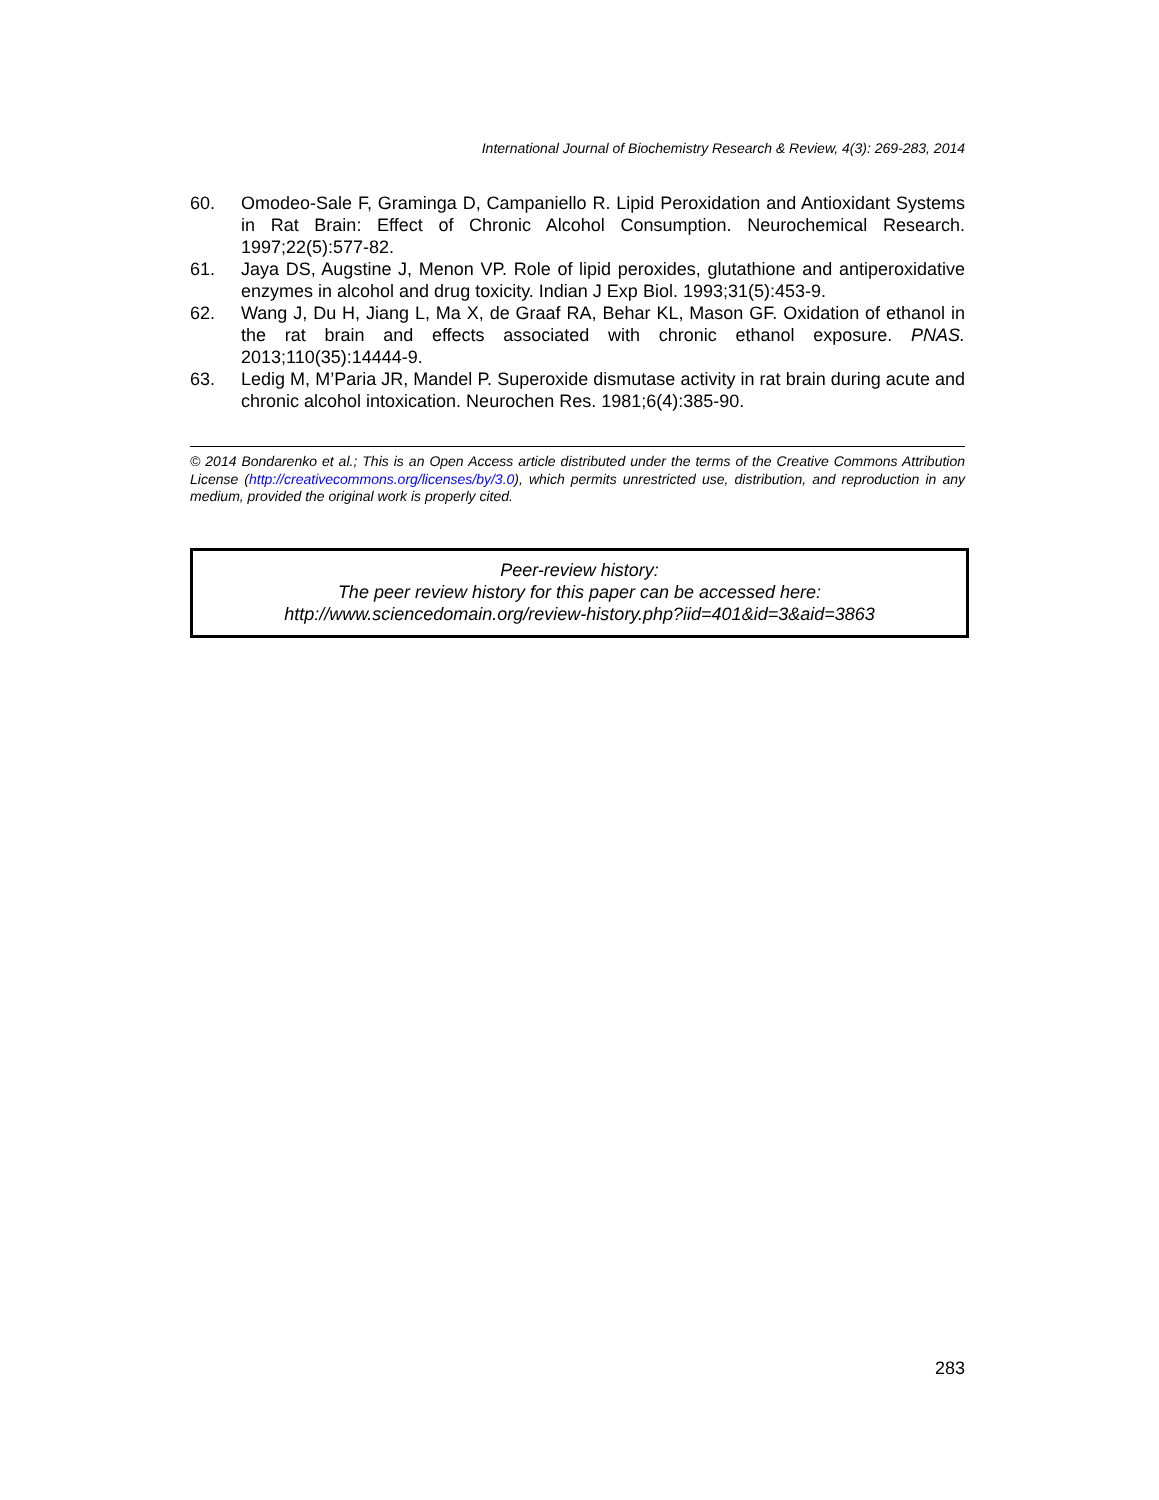International Journal of Biochemistry Research & Review, 4(3): 269-283, 2014
60. Omodeo-Sale F, Graminga D, Campaniello R. Lipid Peroxidation and Antioxidant Systems in Rat Brain: Effect of Chronic Alcohol Consumption. Neurochemical Research. 1997;22(5):577-82.
61. Jaya DS, Augstine J, Menon VP. Role of lipid peroxides, glutathione and antiperoxidative enzymes in alcohol and drug toxicity. Indian J Exp Biol. 1993;31(5):453-9.
62. Wang J, Du H, Jiang L, Ma X, de Graaf RA, Behar KL, Mason GF. Oxidation of ethanol in the rat brain and effects associated with chronic ethanol exposure. PNAS. 2013;110(35):14444-9.
63. Ledig M, M’Paria JR, Mandel P. Superoxide dismutase activity in rat brain during acute and chronic alcohol intoxication. Neurochen Res. 1981;6(4):385-90.
© 2014 Bondarenko et al.; This is an Open Access article distributed under the terms of the Creative Commons Attribution License (http://creativecommons.org/licenses/by/3.0), which permits unrestricted use, distribution, and reproduction in any medium, provided the original work is properly cited.
Peer-review history:
The peer review history for this paper can be accessed here:
http://www.sciencedomain.org/review-history.php?iid=401&id=3&aid=3863
283